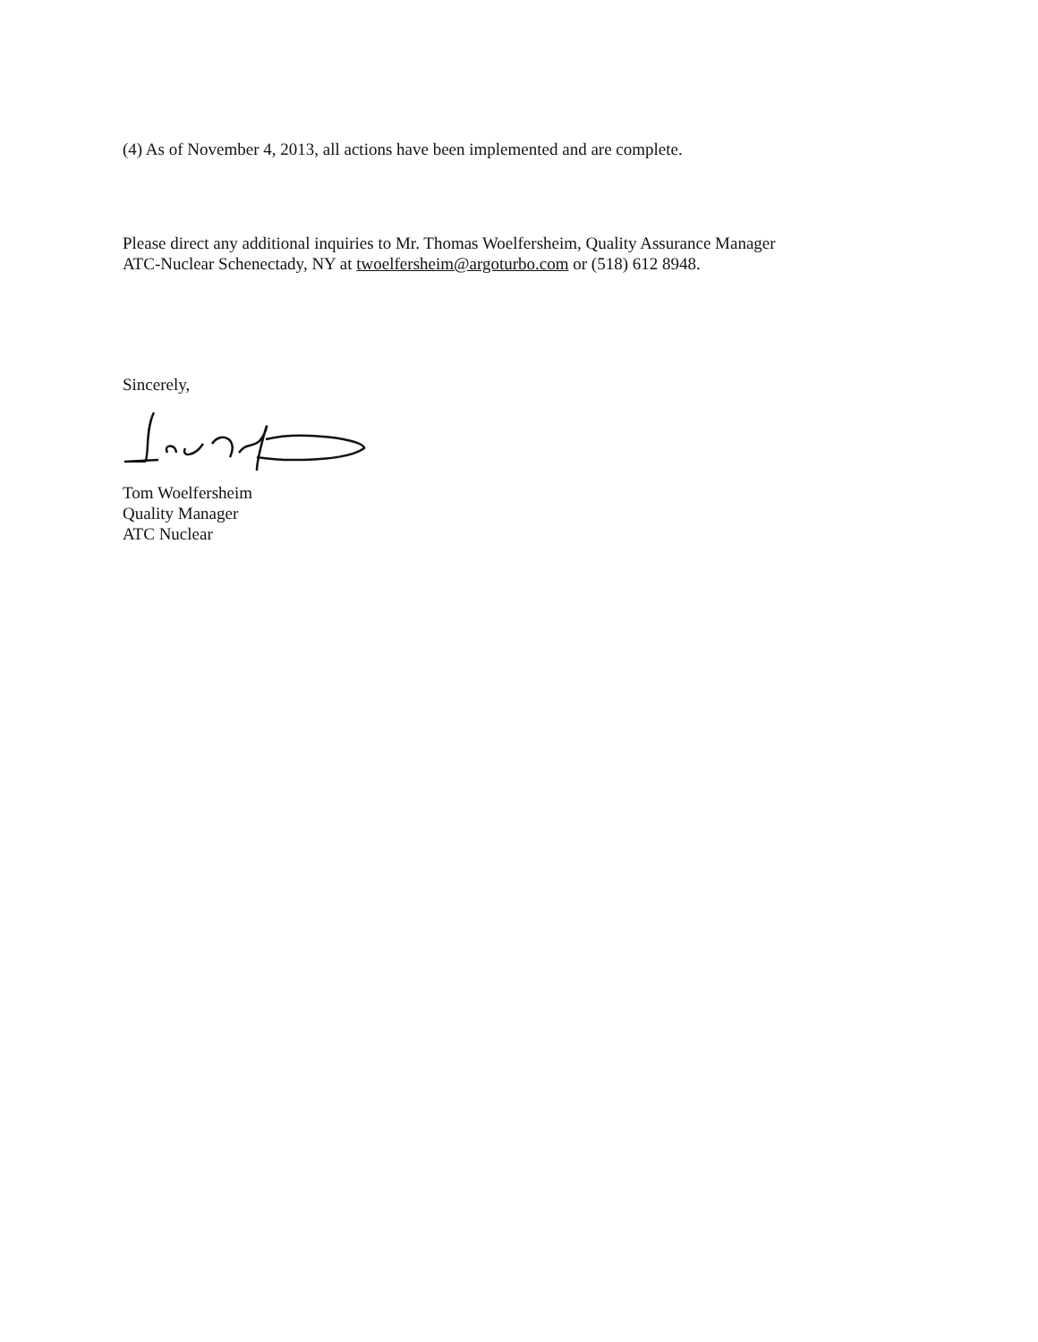(4) As of November 4, 2013, all actions have been implemented and are complete.
Please direct any additional inquiries to Mr. Thomas Woelfersheim, Quality Assurance Manager
ATC-Nuclear Schenectady, NY at twoelfersheim@argoturbo.com or (518) 612 8948.
Sincerely, Tom Woelfersheim
Quality Manager
ATC Nuclear